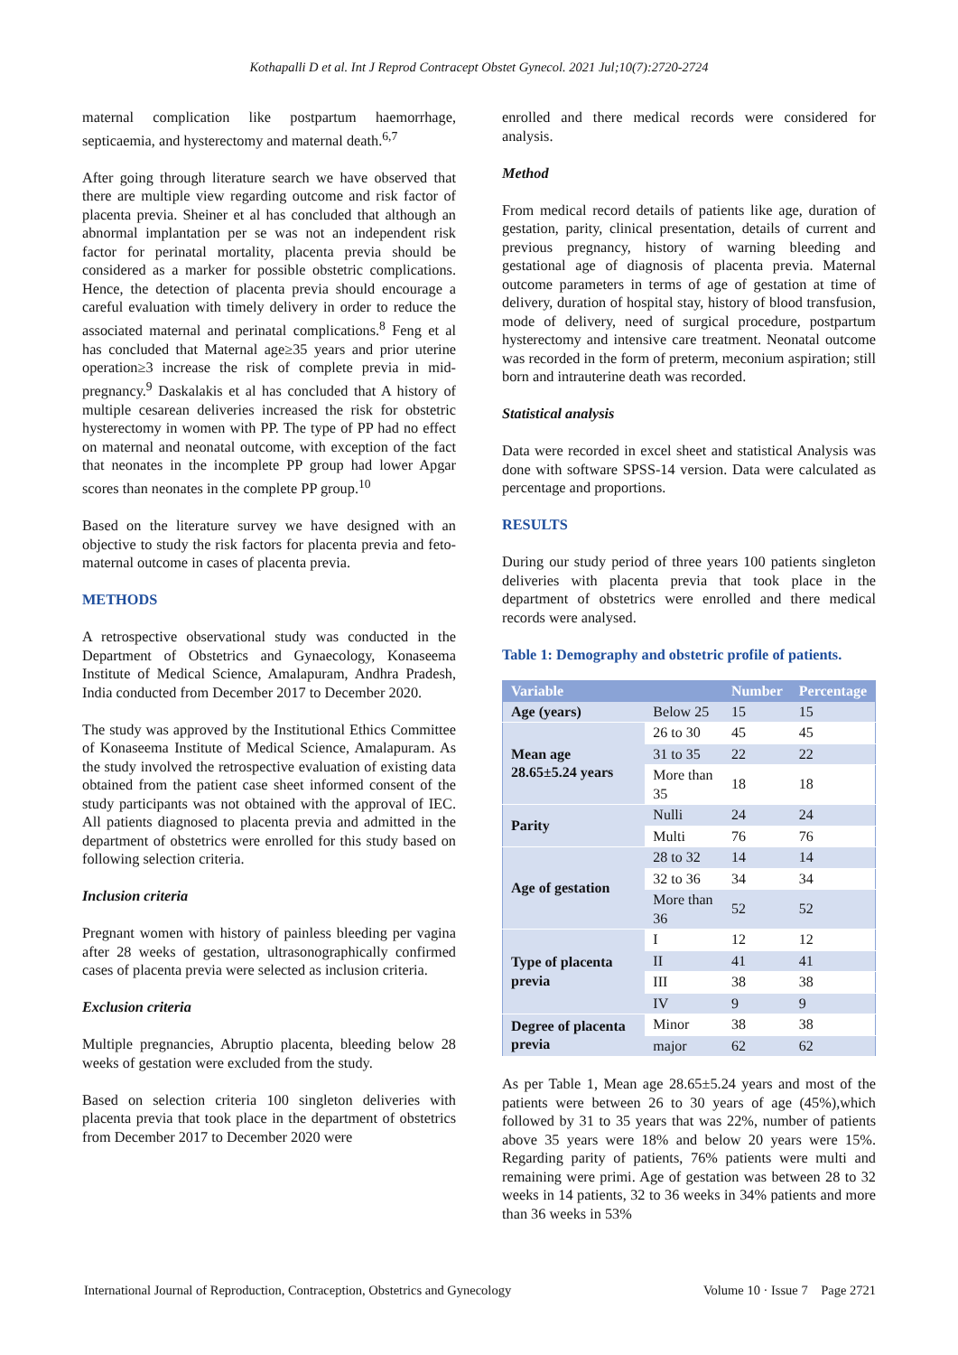Kothapalli D et al. Int J Reprod Contracept Obstet Gynecol. 2021 Jul;10(7):2720-2724
maternal complication like postpartum haemorrhage, septicaemia, and hysterectomy and maternal death.<sup>6,7</sup>
After going through literature search we have observed that there are multiple view regarding outcome and risk factor of placenta previa. Sheiner et al has concluded that although an abnormal implantation per se was not an independent risk factor for perinatal mortality, placenta previa should be considered as a marker for possible obstetric complications. Hence, the detection of placenta previa should encourage a careful evaluation with timely delivery in order to reduce the associated maternal and perinatal complications.<sup>8</sup> Feng et al has concluded that Maternal age≥35 years and prior uterine operation≥3 increase the risk of complete previa in mid-pregnancy.<sup>9</sup> Daskalakis et al has concluded that A history of multiple cesarean deliveries increased the risk for obstetric hysterectomy in women with PP. The type of PP had no effect on maternal and neonatal outcome, with exception of the fact that neonates in the incomplete PP group had lower Apgar scores than neonates in the complete PP group.<sup>10</sup>
Based on the literature survey we have designed with an objective to study the risk factors for placenta previa and feto- maternal outcome in cases of placenta previa.
METHODS
A retrospective observational study was conducted in the Department of Obstetrics and Gynaecology, Konaseema Institute of Medical Science, Amalapuram, Andhra Pradesh, India conducted from December 2017 to December 2020.
The study was approved by the Institutional Ethics Committee of Konaseema Institute of Medical Science, Amalapuram. As the study involved the retrospective evaluation of existing data obtained from the patient case sheet informed consent of the study participants was not obtained with the approval of IEC. All patients diagnosed to placenta previa and admitted in the department of obstetrics were enrolled for this study based on following selection criteria.
Inclusion criteria
Pregnant women with history of painless bleeding per vagina after 28 weeks of gestation, ultrasonographically confirmed cases of placenta previa were selected as inclusion criteria.
Exclusion criteria
Multiple pregnancies, Abruptio placenta, bleeding below 28 weeks of gestation were excluded from the study.
Based on selection criteria 100 singleton deliveries with placenta previa that took place in the department of obstetrics from December 2017 to December 2020 were
enrolled and there medical records were considered for analysis.
Method
From medical record details of patients like age, duration of gestation, parity, clinical presentation, details of current and previous pregnancy, history of warning bleeding and gestational age of diagnosis of placenta previa. Maternal outcome parameters in terms of age of gestation at time of delivery, duration of hospital stay, history of blood transfusion, mode of delivery, need of surgical procedure, postpartum hysterectomy and intensive care treatment. Neonatal outcome was recorded in the form of preterm, meconium aspiration; still born and intrauterine death was recorded.
Statistical analysis
Data were recorded in excel sheet and statistical Analysis was done with software SPSS-14 version. Data were calculated as percentage and proportions.
RESULTS
During our study period of three years 100 patients singleton deliveries with placenta previa that took place in the department of obstetrics were enrolled and there medical records were analysed.
Table 1: Demography and obstetric profile of patients.
| Variable | | Number | Percentage |
| --- | --- | --- | --- |
| Age (years) | Below 25 | 15 | 15 |
| Mean age 28.65±5.24 years | 26 to 30 | 45 | 45 |
| | 31 to 35 | 22 | 22 |
| | More than 35 | 18 | 18 |
| Parity | Nulli | 24 | 24 |
| | Multi | 76 | 76 |
| Age of gestation | 28 to 32 | 14 | 14 |
| | 32 to 36 | 34 | 34 |
| | More than 36 | 52 | 52 |
| Type of placenta previa | I | 12 | 12 |
| | II | 41 | 41 |
| | III | 38 | 38 |
| | IV | 9 | 9 |
| Degree of placenta previa | Minor | 38 | 38 |
| | major | 62 | 62 |
As per Table 1, Mean age 28.65±5.24 years and most of the patients were between 26 to 30 years of age (45%),which followed by 31 to 35 years that was 22%, number of patients above 35 years were 18% and below 20 years were 15%. Regarding parity of patients, 76% patients were multi and remaining were primi. Age of gestation was between 28 to 32 weeks in 14 patients, 32 to 36 weeks in 34% patients and more than 36 weeks in 53%
International Journal of Reproduction, Contraception, Obstetrics and Gynecology Volume 10 · Issue 7 Page 2721